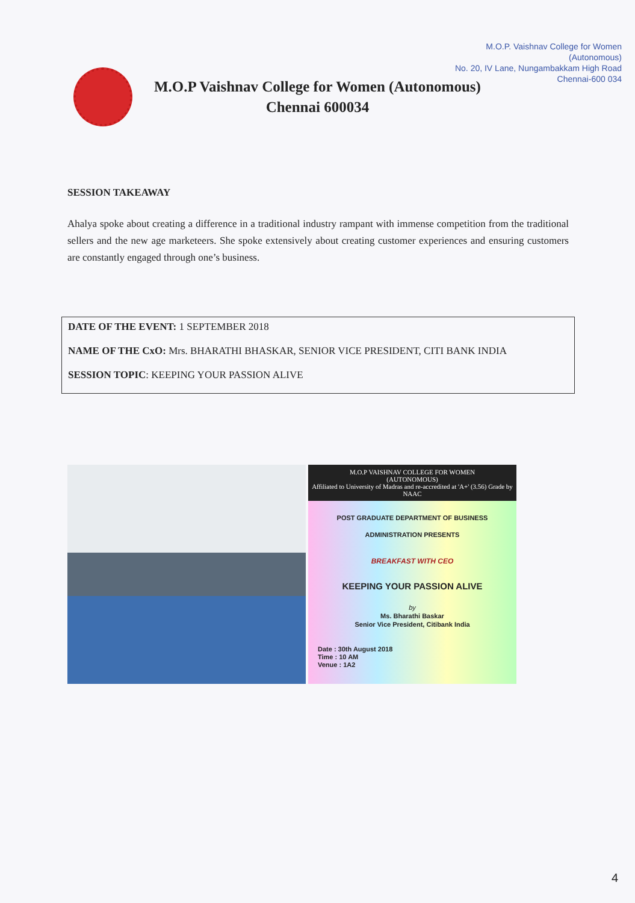M.O.P. Vaishnav College for Women
(Autonomous)
No. 20, IV Lane, Nungambakkam High Road
Chennai-600 034
M.O.P Vaishnav College for Women (Autonomous)
Chennai 600034
SESSION TAKEAWAY
Ahalya spoke about creating a difference in a traditional industry rampant with immense competition from the traditional sellers and the new age marketeers. She spoke extensively about creating customer experiences and ensuring customers are constantly engaged through one’s business.
DATE OF THE EVENT: 1 SEPTEMBER 2018
NAME OF THE CxO: Mrs. BHARATHI BHASKAR, SENIOR VICE PRESIDENT, CITI BANK INDIA
SESSION TOPIC: KEEPING YOUR PASSION ALIVE
M.O.P VAISHNAV COLLEGE FOR WOMEN
(AUTONOMOUS)
Affiliated to University of Madras and re-accredited at 'A+' (3.56) Grade by NAAC
POST GRADUATE DEPARTMENT OF BUSINESS ADMINISTRATION PRESENTS
BREAKFAST WITH CEO
KEEPING YOUR PASSION ALIVE
by
Ms. Bharathi Baskar
Senior Vice President, Citibank India
Date : 30th August 2018
Time : 10 AM
Venue : 1A2
4